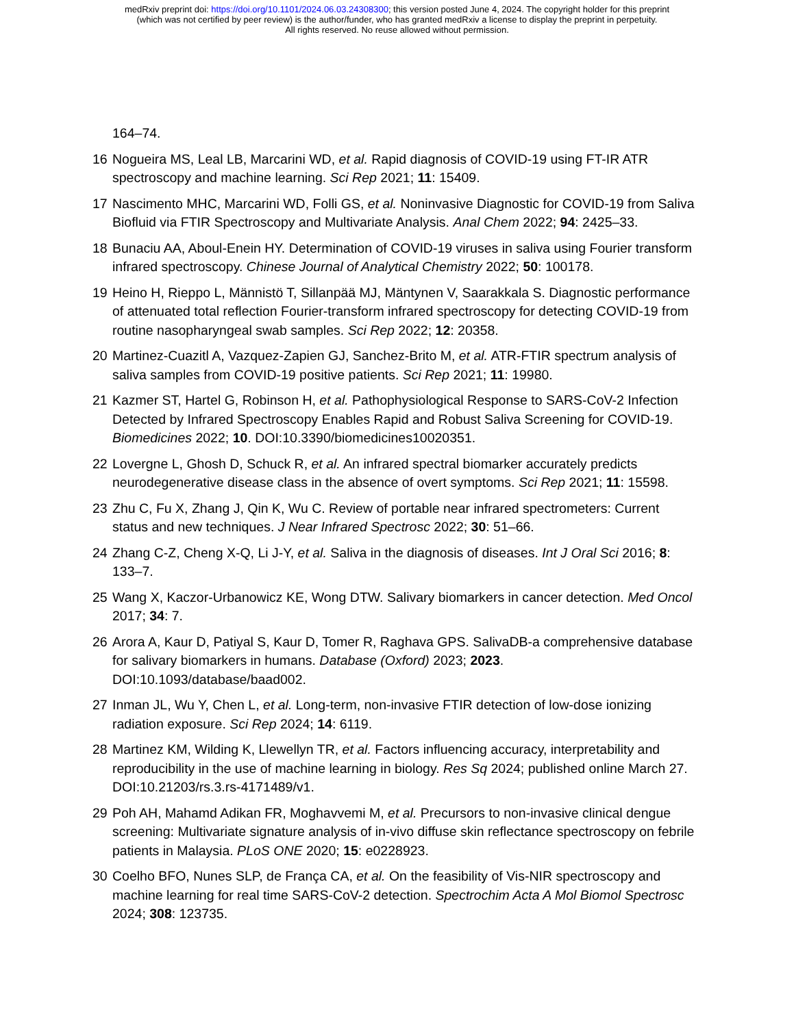medRxiv preprint doi: https://doi.org/10.1101/2024.06.03.24308300; this version posted June 4, 2024. The copyright holder for this preprint
(which was not certified by peer review) is the author/funder, who has granted medRxiv a license to display the preprint in perpetuity.
All rights reserved. No reuse allowed without permission.
164–74.
16 Nogueira MS, Leal LB, Marcarini WD, et al. Rapid diagnosis of COVID-19 using FT-IR ATR spectroscopy and machine learning. Sci Rep 2021; 11: 15409.
17 Nascimento MHC, Marcarini WD, Folli GS, et al. Noninvasive Diagnostic for COVID-19 from Saliva Biofluid via FTIR Spectroscopy and Multivariate Analysis. Anal Chem 2022; 94: 2425–33.
18 Bunaciu AA, Aboul-Enein HY. Determination of COVID-19 viruses in saliva using Fourier transform infrared spectroscopy. Chinese Journal of Analytical Chemistry 2022; 50: 100178.
19 Heino H, Rieppo L, Männistö T, Sillanpää MJ, Mäntynen V, Saarakkala S. Diagnostic performance of attenuated total reflection Fourier-transform infrared spectroscopy for detecting COVID-19 from routine nasopharyngeal swab samples. Sci Rep 2022; 12: 20358.
20 Martinez-Cuazitl A, Vazquez-Zapien GJ, Sanchez-Brito M, et al. ATR-FTIR spectrum analysis of saliva samples from COVID-19 positive patients. Sci Rep 2021; 11: 19980.
21 Kazmer ST, Hartel G, Robinson H, et al. Pathophysiological Response to SARS-CoV-2 Infection Detected by Infrared Spectroscopy Enables Rapid and Robust Saliva Screening for COVID-19. Biomedicines 2022; 10. DOI:10.3390/biomedicines10020351.
22 Lovergne L, Ghosh D, Schuck R, et al. An infrared spectral biomarker accurately predicts neurodegenerative disease class in the absence of overt symptoms. Sci Rep 2021; 11: 15598.
23 Zhu C, Fu X, Zhang J, Qin K, Wu C. Review of portable near infrared spectrometers: Current status and new techniques. J Near Infrared Spectrosc 2022; 30: 51–66.
24 Zhang C-Z, Cheng X-Q, Li J-Y, et al. Saliva in the diagnosis of diseases. Int J Oral Sci 2016; 8: 133–7.
25 Wang X, Kaczor-Urbanowicz KE, Wong DTW. Salivary biomarkers in cancer detection. Med Oncol 2017; 34: 7.
26 Arora A, Kaur D, Patiyal S, Kaur D, Tomer R, Raghava GPS. SalivaDB-a comprehensive database for salivary biomarkers in humans. Database (Oxford) 2023; 2023. DOI:10.1093/database/baad002.
27 Inman JL, Wu Y, Chen L, et al. Long-term, non-invasive FTIR detection of low-dose ionizing radiation exposure. Sci Rep 2024; 14: 6119.
28 Martinez KM, Wilding K, Llewellyn TR, et al. Factors influencing accuracy, interpretability and reproducibility in the use of machine learning in biology. Res Sq 2024; published online March 27. DOI:10.21203/rs.3.rs-4171489/v1.
29 Poh AH, Mahamd Adikan FR, Moghavvemi M, et al. Precursors to non-invasive clinical dengue screening: Multivariate signature analysis of in-vivo diffuse skin reflectance spectroscopy on febrile patients in Malaysia. PLoS ONE 2020; 15: e0228923.
30 Coelho BFO, Nunes SLP, de França CA, et al. On the feasibility of Vis-NIR spectroscopy and machine learning for real time SARS-CoV-2 detection. Spectrochim Acta A Mol Biomol Spectrosc 2024; 308: 123735.